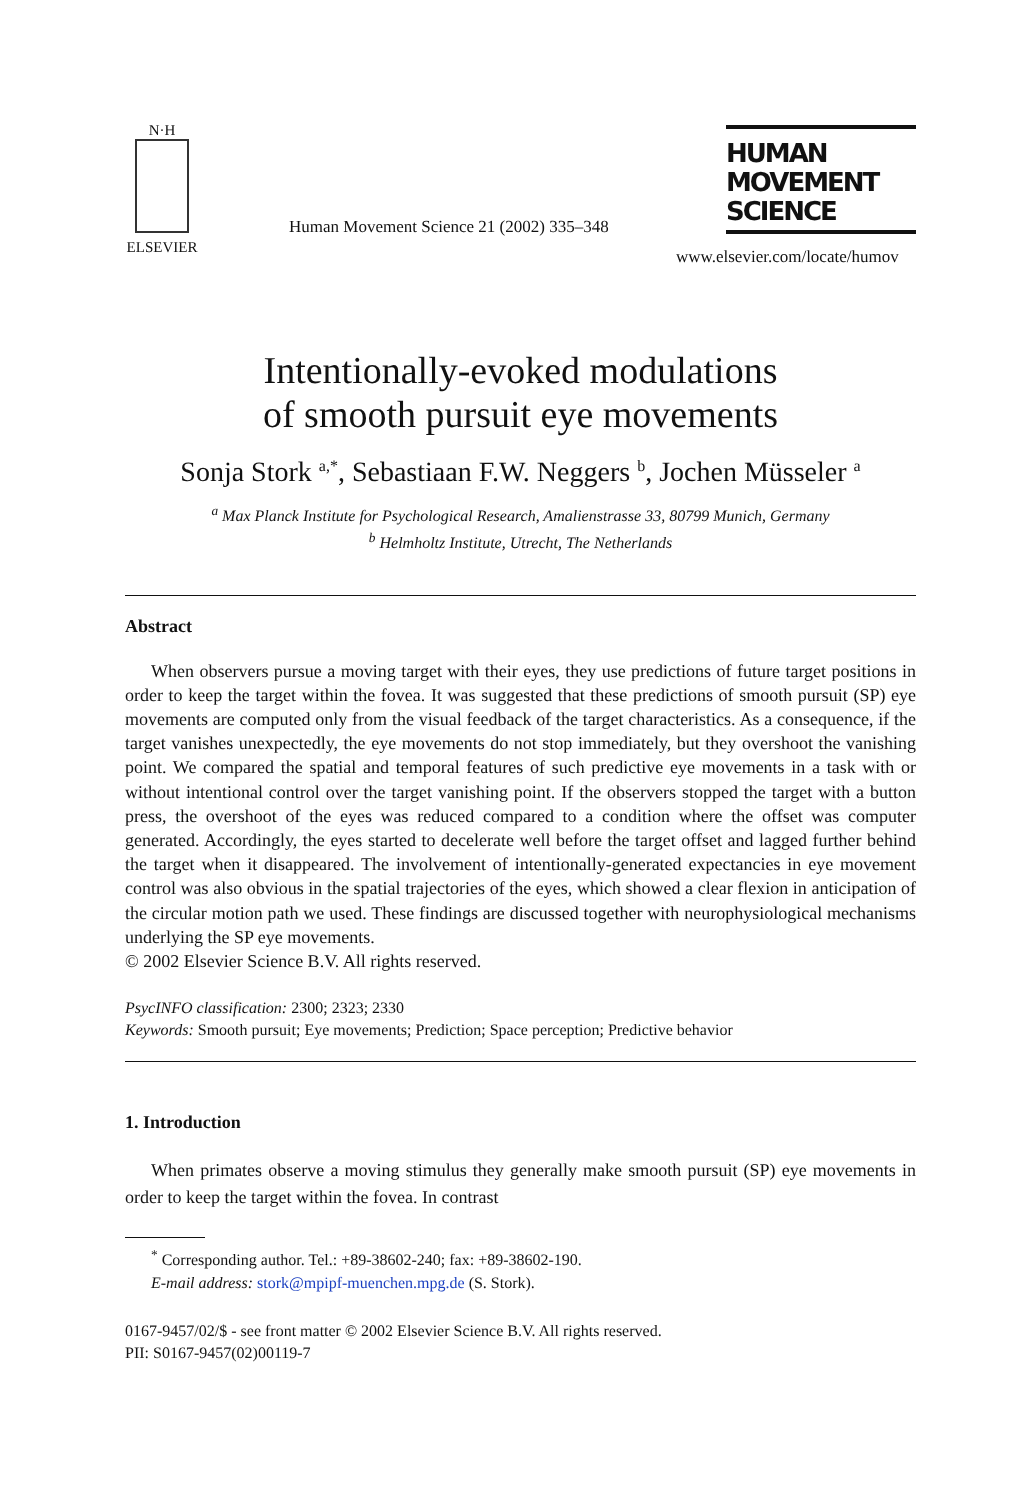N·H
ELSEVIER
Human Movement Science 21 (2002) 335–348
HUMAN
MOVEMENT
SCIENCE
www.elsevier.com/locate/humov
Intentionally-evoked modulations
of smooth pursuit eye movements
Sonja Stork <sup>a,*</sup>, Sebastiaan F.W. Neggers <sup>b</sup>, Jochen Müsseler <sup>a</sup>
<sup>a</sup> Max Planck Institute for Psychological Research, Amalienstrasse 33, 80799 Munich, Germany
<sup>b</sup> Helmholtz Institute, Utrecht, The Netherlands
Abstract
When observers pursue a moving target with their eyes, they use predictions of future target positions in order to keep the target within the fovea. It was suggested that these predictions of smooth pursuit (SP) eye movements are computed only from the visual feedback of the target characteristics. As a consequence, if the target vanishes unexpectedly, the eye movements do not stop immediately, but they overshoot the vanishing point. We compared the spatial and temporal features of such predictive eye movements in a task with or without intentional control over the target vanishing point. If the observers stopped the target with a button press, the overshoot of the eyes was reduced compared to a condition where the offset was computer generated. Accordingly, the eyes started to decelerate well before the target offset and lagged further behind the target when it disappeared. The involvement of intentionally-generated expectancies in eye movement control was also obvious in the spatial trajectories of the eyes, which showed a clear flexion in anticipation of the circular motion path we used. These findings are discussed together with neurophysiological mechanisms underlying the SP eye movements.
© 2002 Elsevier Science B.V. All rights reserved.
PsycINFO classification: 2300; 2323; 2330
Keywords: Smooth pursuit; Eye movements; Prediction; Space perception; Predictive behavior
1. Introduction
When primates observe a moving stimulus they generally make smooth pursuit (SP) eye movements in order to keep the target within the fovea. In contrast
<sup>*</sup> Corresponding author. Tel.: +89-38602-240; fax: +89-38602-190.
E-mail address: stork@mpipf-muenchen.mpg.de (S. Stork).
0167-9457/02/$ - see front matter © 2002 Elsevier Science B.V. All rights reserved.
PII: S0167-9457(02)00119-7